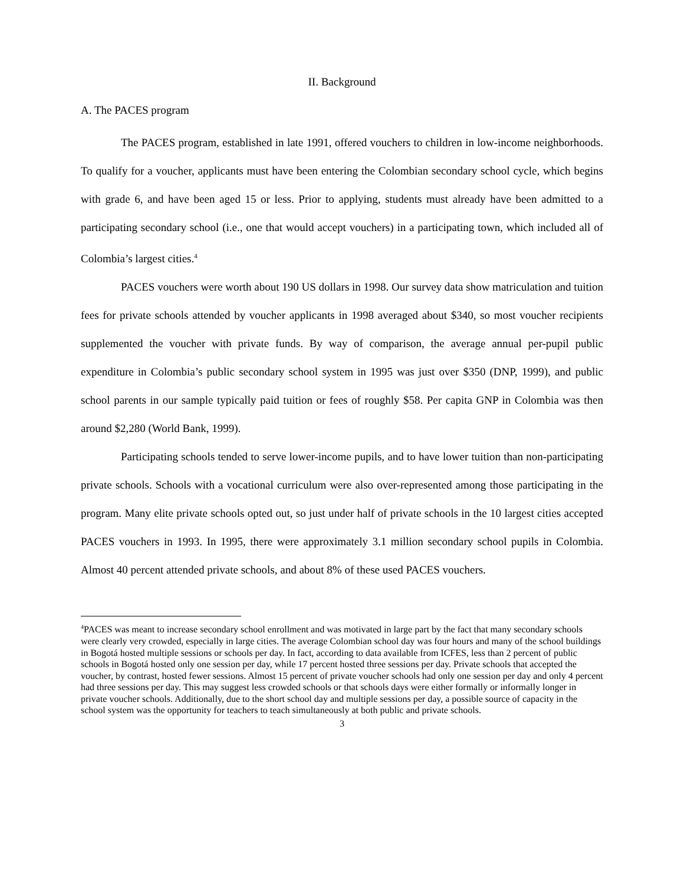II. Background
A. The PACES program
The PACES program, established in late 1991, offered vouchers to children in low-income neighborhoods. To qualify for a voucher, applicants must have been entering the Colombian secondary school cycle, which begins with grade 6, and have been aged 15 or less. Prior to applying, students must already have been admitted to a participating secondary school (i.e., one that would accept vouchers) in a participating town, which included all of Colombia’s largest cities.<sup>4</sup>
PACES vouchers were worth about 190 US dollars in 1998. Our survey data show matriculation and tuition fees for private schools attended by voucher applicants in 1998 averaged about $340, so most voucher recipients supplemented the voucher with private funds. By way of comparison, the average annual per-pupil public expenditure in Colombia’s public secondary school system in 1995 was just over $350 (DNP, 1999), and public school parents in our sample typically paid tuition or fees of roughly $58. Per capita GNP in Colombia was then around $2,280 (World Bank, 1999).
Participating schools tended to serve lower-income pupils, and to have lower tuition than non-participating private schools. Schools with a vocational curriculum were also over-represented among those participating in the program. Many elite private schools opted out, so just under half of private schools in the 10 largest cities accepted PACES vouchers in 1993. In 1995, there were approximately 3.1 million secondary school pupils in Colombia. Almost 40 percent attended private schools, and about 8% of these used PACES vouchers.
<sup>4</sup> PACES was meant to increase secondary school enrollment and was motivated in large part by the fact that many secondary schools were clearly very crowded, especially in large cities. The average Colombian school day was four hours and many of the school buildings in Bogotá hosted multiple sessions or schools per day. In fact, according to data available from ICFES, less than 2 percent of public schools in Bogotá hosted only one session per day, while 17 percent hosted three sessions per day. Private schools that accepted the voucher, by contrast, hosted fewer sessions. Almost 15 percent of private voucher schools had only one session per day and only 4 percent had three sessions per day. This may suggest less crowded schools or that schools days were either formally or informally longer in private voucher schools. Additionally, due to the short school day and multiple sessions per day, a possible source of capacity in the school system was the opportunity for teachers to teach simultaneously at both public and private schools.
3